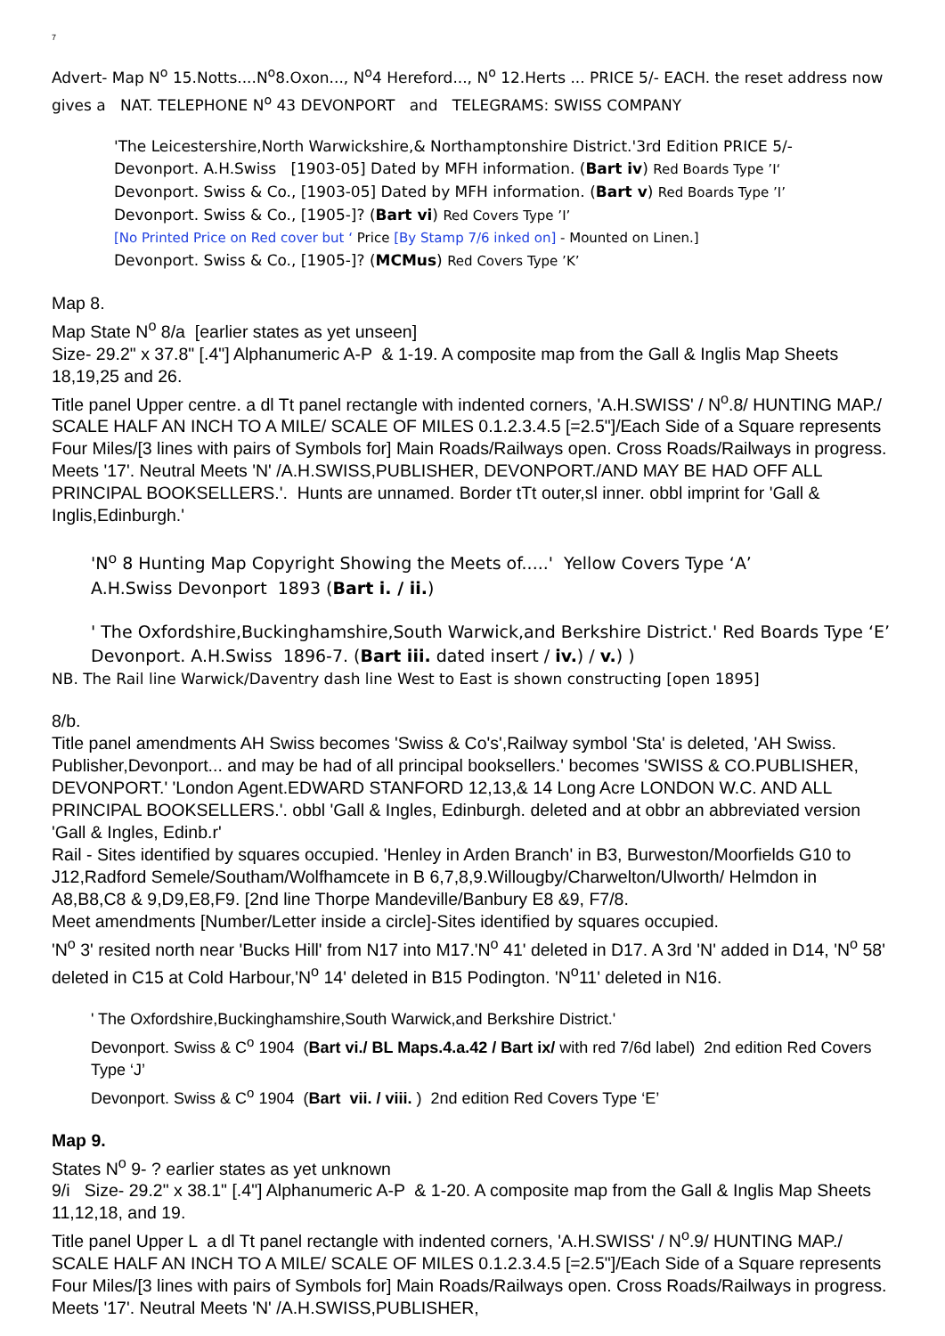7
Advert- Map N<sup>o</sup> 15.Notts....N<sup>o</sup>8.Oxon..., N<sup>o</sup>4 Hereford..., N<sup>o</sup> 12.Herts ... PRICE 5/- EACH. the reset address now gives a NAT. TELEPHONE N<sup>o</sup> 43 DEVONPORT and TELEGRAMS: SWISS COMPANY
'The Leicestershire,North Warwickshire,& Northamptonshire District.'3rd Edition PRICE 5/-
Devonport. A.H.Swiss [1903-05] Dated by MFH information. (Bart iv) Red Boards Type ’I‘
Devonport. Swiss & Co., [1903-05] Dated by MFH information. (Bart v) Red Boards Type ’I’
Devonport. Swiss & Co., [1905-]? (Bart vi) Red Covers Type ’I’
[No Printed Price on Red cover but ‘ Price [By Stamp 7/6 inked on] - Mounted on Linen.]
Devonport. Swiss & Co., [1905-]? (MCMus) Red Covers Type ’K’
Map 8.
Map State N<sup>o</sup> 8/a [earlier states as yet unseen]
Size- 29.2" x 37.8" [.4"] Alphanumeric A-P & 1-19. A composite map from the Gall & Inglis Map Sheets 18,19,25 and 26.
Title panel Upper centre. a dl Tt panel rectangle with indented corners, 'A.H.SWISS' / N<sup>o</sup>.8/ HUNTING MAP./ SCALE HALF AN INCH TO A MILE/ SCALE OF MILES 0.1.2.3.4.5 [=2.5"]/Each Side of a Square represents Four Miles/[3 lines with pairs of Symbols for] Main Roads/Railways open. Cross Roads/Railways in progress. Meets '17'. Neutral Meets 'N' /A.H.SWISS,PUBLISHER, DEVONPORT./AND MAY BE HAD OFF ALL PRINCIPAL BOOKSELLERS.'. Hunts are unnamed. Border tTt outer,sl inner. obbl imprint for 'Gall & Inglis,Edinburgh.'
'N<sup>o</sup> 8 Hunting Map Copyright Showing the Meets of.....' Yellow Covers Type ‘A’
A.H.Swiss Devonport 1893 (Bart i. / ii.)
' The Oxfordshire,Buckinghamshire,South Warwick,and Berkshire District.' Red Boards Type ‘E’
Devonport. A.H.Swiss 1896-7. (Bart iii. dated insert / iv.) / v.) )
NB. The Rail line Warwick/Daventry dash line West to East is shown constructing [open 1895]
8/b.
Title panel amendments AH Swiss becomes 'Swiss & Co's',Railway symbol 'Sta' is deleted, 'AH Swiss. Publisher,Devonport... and may be had of all principal booksellers.' becomes 'SWISS & CO.PUBLISHER, DEVONPORT.' 'London Agent.EDWARD STANFORD 12,13,& 14 Long Acre LONDON W.C. AND ALL PRINCIPAL BOOKSELLERS.'. obbl 'Gall & Ingles, Edinburgh. deleted and at obbr an abbreviated version 'Gall & Ingles, Edinb.r'
Rail - Sites identified by squares occupied. 'Henley in Arden Branch' in B3, Burweston/Moorfields G10 to J12,Radford Semele/Southam/Wolfhamcete in B 6,7,8,9.Willougby/Charwelton/Ulworth/ Helmdon in A8,B8,C8 & 9,D9,E8,F9. [2nd line Thorpe Mandeville/Banbury E8 &9, F7/8.
Meet amendments [Number/Letter inside a circle]-Sites identified by squares occupied.
'N<sup>o</sup> 3' resited north near 'Bucks Hill' from N17 into M17.'N<sup>o</sup> 41' deleted in D17. A 3rd 'N' added in D14, 'N<sup>o</sup> 58' deleted in C15 at Cold Harbour,'N<sup>o</sup> 14' deleted in B15 Podington. 'N<sup>o</sup>11' deleted in N16.
' The Oxfordshire,Buckinghamshire,South Warwick,and Berkshire District.'
Devonport. Swiss & C<sup>o</sup> 1904 (Bart vi./ BL Maps.4.a.42 / Bart ix/ with red 7/6d label) 2nd edition Red Covers Type ‘J’
Devonport. Swiss & C<sup>o</sup> 1904 (Bart vii. / viii. ) 2nd edition Red Covers Type ‘E’
Map 9.
States N<sup>o</sup> 9- ? earlier states as yet unknown
9/i Size- 29.2" x 38.1" [.4"] Alphanumeric A-P & 1-20. A composite map from the Gall & Inglis Map Sheets 11,12,18, and 19.
Title panel Upper L a dl Tt panel rectangle with indented corners, 'A.H.SWISS' / N<sup>o</sup>.9/ HUNTING MAP./ SCALE HALF AN INCH TO A MILE/ SCALE OF MILES 0.1.2.3.4.5 [=2.5"]/Each Side of a Square represents Four Miles/[3 lines with pairs of Symbols for] Main Roads/Railways open. Cross Roads/Railways in progress. Meets '17'. Neutral Meets 'N' /A.H.SWISS,PUBLISHER,